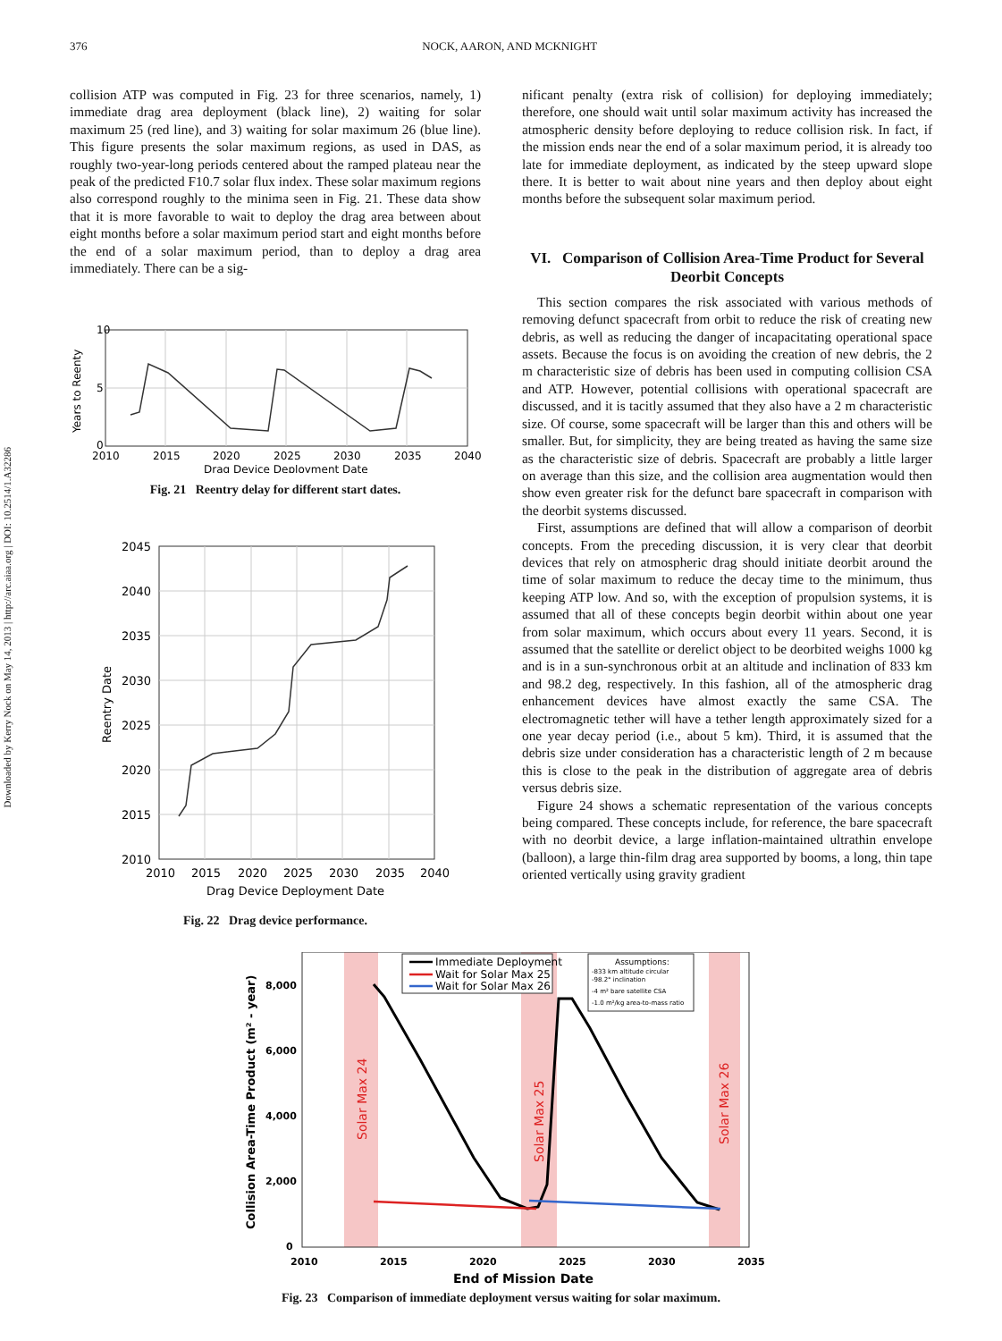376 NOCK, AARON, AND MCKNIGHT
Downloaded by Kerry Nock on May 14, 2013 | http://arc.aiaa.org | DOI: 10.2514/1.A32286
collision ATP was computed in Fig. 23 for three scenarios, namely, 1) immediate drag area deployment (black line), 2) waiting for solar maximum 25 (red line), and 3) waiting for solar maximum 26 (blue line). This figure presents the solar maximum regions, as used in DAS, as roughly two-year-long periods centered about the ramped plateau near the peak of the predicted F10.7 solar flux index. These solar maximum regions also correspond roughly to the minima seen in Fig. 21. These data show that it is more favorable to wait to deploy the drag area between about eight months before a solar maximum period start and eight months before the end of a solar maximum period, than to deploy a drag area immediately. There can be a sig-
10
5
0
2010
2015
2020
2025
2030
2035
2040
Drag Device Deployment Date
Years to Reenty
Fig. 21 Reentry delay for different start dates.
2045
2040
2035
2030
2025
2020
2015
2010
2010
2015
2020
2025
2030
2035
2040
Drag Device Deployment Date
Reentry Date
Fig. 22 Drag device performance.
nificant penalty (extra risk of collision) for deploying immediately; therefore, one should wait until solar maximum activity has increased the atmospheric density before deploying to reduce collision risk. In fact, if the mission ends near the end of a solar maximum period, it is already too late for immediate deployment, as indicated by the steep upward slope there. It is better to wait about nine years and then deploy about eight months before the subsequent solar maximum period.
VI. Comparison of Collision Area-Time Product for Several Deorbit Concepts
This section compares the risk associated with various methods of removing defunct spacecraft from orbit to reduce the risk of creating new debris, as well as reducing the danger of incapacitating operational space assets. Because the focus is on avoiding the creation of new debris, the 2 m characteristic size of debris has been used in computing collision CSA and ATP. However, potential collisions with operational spacecraft are discussed, and it is tacitly assumed that they also have a 2 m characteristic size. Of course, some spacecraft will be larger than this and others will be smaller. But, for simplicity, they are being treated as having the same size as the characteristic size of debris. Spacecraft are probably a little larger on average than this size, and the collision area augmentation would then show even greater risk for the defunct bare spacecraft in comparison with the deorbit systems discussed.
First, assumptions are defined that will allow a comparison of deorbit concepts. From the preceding discussion, it is very clear that deorbit devices that rely on atmospheric drag should initiate deorbit around the time of solar maximum to reduce the decay time to the minimum, thus keeping ATP low. And so, with the exception of propulsion systems, it is assumed that all of these concepts begin deorbit within about one year from solar maximum, which occurs about every 11 years. Second, it is assumed that the satellite or derelict object to be deorbited weighs 1000 kg and is in a sun-synchronous orbit at an altitude and inclination of 833 km and 98.2 deg, respectively. In this fashion, all of the atmospheric drag enhancement devices have almost exactly the same CSA. The electromagnetic tether will have a tether length approximately sized for a one year decay period (i.e., about 5 km). Third, it is assumed that the debris size under consideration has a characteristic length of 2 m because this is close to the peak in the distribution of aggregate area of debris versus debris size.
Figure 24 shows a schematic representation of the various concepts being compared. These concepts include, for reference, the bare spacecraft with no deorbit device, a large inflation-maintained ultrathin envelope (balloon), a large thin-film drag area supported by booms, a long, thin tape oriented vertically using gravity gradient
Solar Max 24
Solar Max 25
Solar Max 26
Immediate Deployment
Wait for Solar Max 25
Wait for Solar Max 26
Assumptions:
-833 km altitude circular
-98.2° inclination
-4 m² bare satellite CSA
-1.0 m²/kg area-to-mass ratio
8,000
6,000
4,000
2,000
0
2010
2015
2020
2025
2030
2035
End of Mission Date
Collision Area-Time Product (m² - year)
Fig. 23 Comparison of immediate deployment versus waiting for solar maximum.